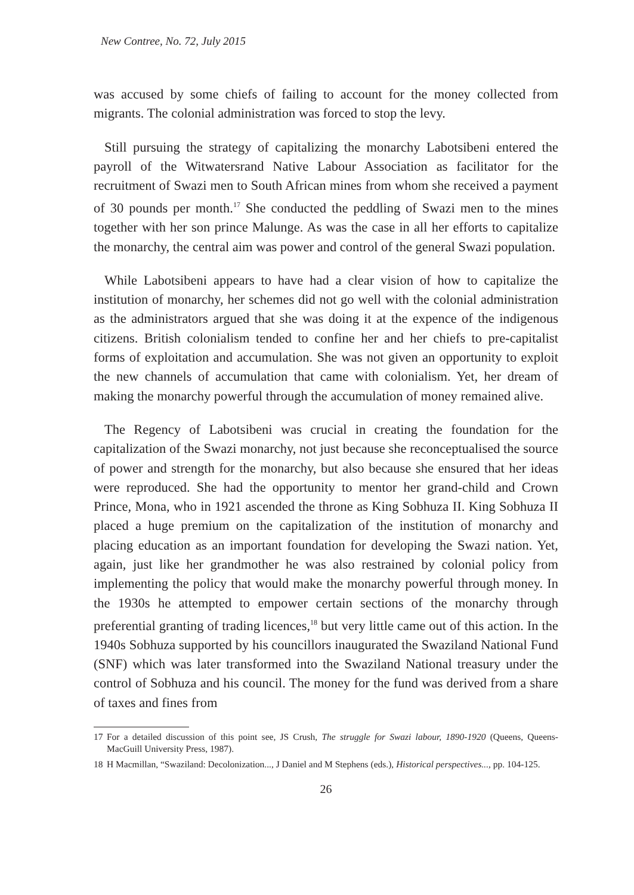New Contree, No. 72, July 2015
was accused by some chiefs of failing to account for the money collected from migrants. The colonial administration was forced to stop the levy.
Still pursuing the strategy of capitalizing the monarchy Labotsibeni entered the payroll of the Witwatersrand Native Labour Association as facilitator for the recruitment of Swazi men to South African mines from whom she received a payment of 30 pounds per month.<sup>17</sup> She conducted the peddling of Swazi men to the mines together with her son prince Malunge. As was the case in all her efforts to capitalize the monarchy, the central aim was power and control of the general Swazi population.
While Labotsibeni appears to have had a clear vision of how to capitalize the institution of monarchy, her schemes did not go well with the colonial administration as the administrators argued that she was doing it at the expence of the indigenous citizens. British colonialism tended to confine her and her chiefs to pre-capitalist forms of exploitation and accumulation. She was not given an opportunity to exploit the new channels of accumulation that came with colonialism. Yet, her dream of making the monarchy powerful through the accumulation of money remained alive.
The Regency of Labotsibeni was crucial in creating the foundation for the capitalization of the Swazi monarchy, not just because she reconceptualised the source of power and strength for the monarchy, but also because she ensured that her ideas were reproduced. She had the opportunity to mentor her grand-child and Crown Prince, Mona, who in 1921 ascended the throne as King Sobhuza II. King Sobhuza II placed a huge premium on the capitalization of the institution of monarchy and placing education as an important foundation for developing the Swazi nation. Yet, again, just like her grandmother he was also restrained by colonial policy from implementing the policy that would make the monarchy powerful through money. In the 1930s he attempted to empower certain sections of the monarchy through preferential granting of trading licences,<sup>18</sup> but very little came out of this action. In the 1940s Sobhuza supported by his councillors inaugurated the Swaziland National Fund (SNF) which was later transformed into the Swaziland National treasury under the control of Sobhuza and his council. The money for the fund was derived from a share of taxes and fines from
17 For a detailed discussion of this point see, JS Crush, The struggle for Swazi labour, 1890-1920 (Queens, Queens-MacGuill University Press, 1987).
18 H Macmillan, “Swaziland: Decolonization..., J Daniel and M Stephens (eds.), Historical perspectives..., pp. 104-125.
26